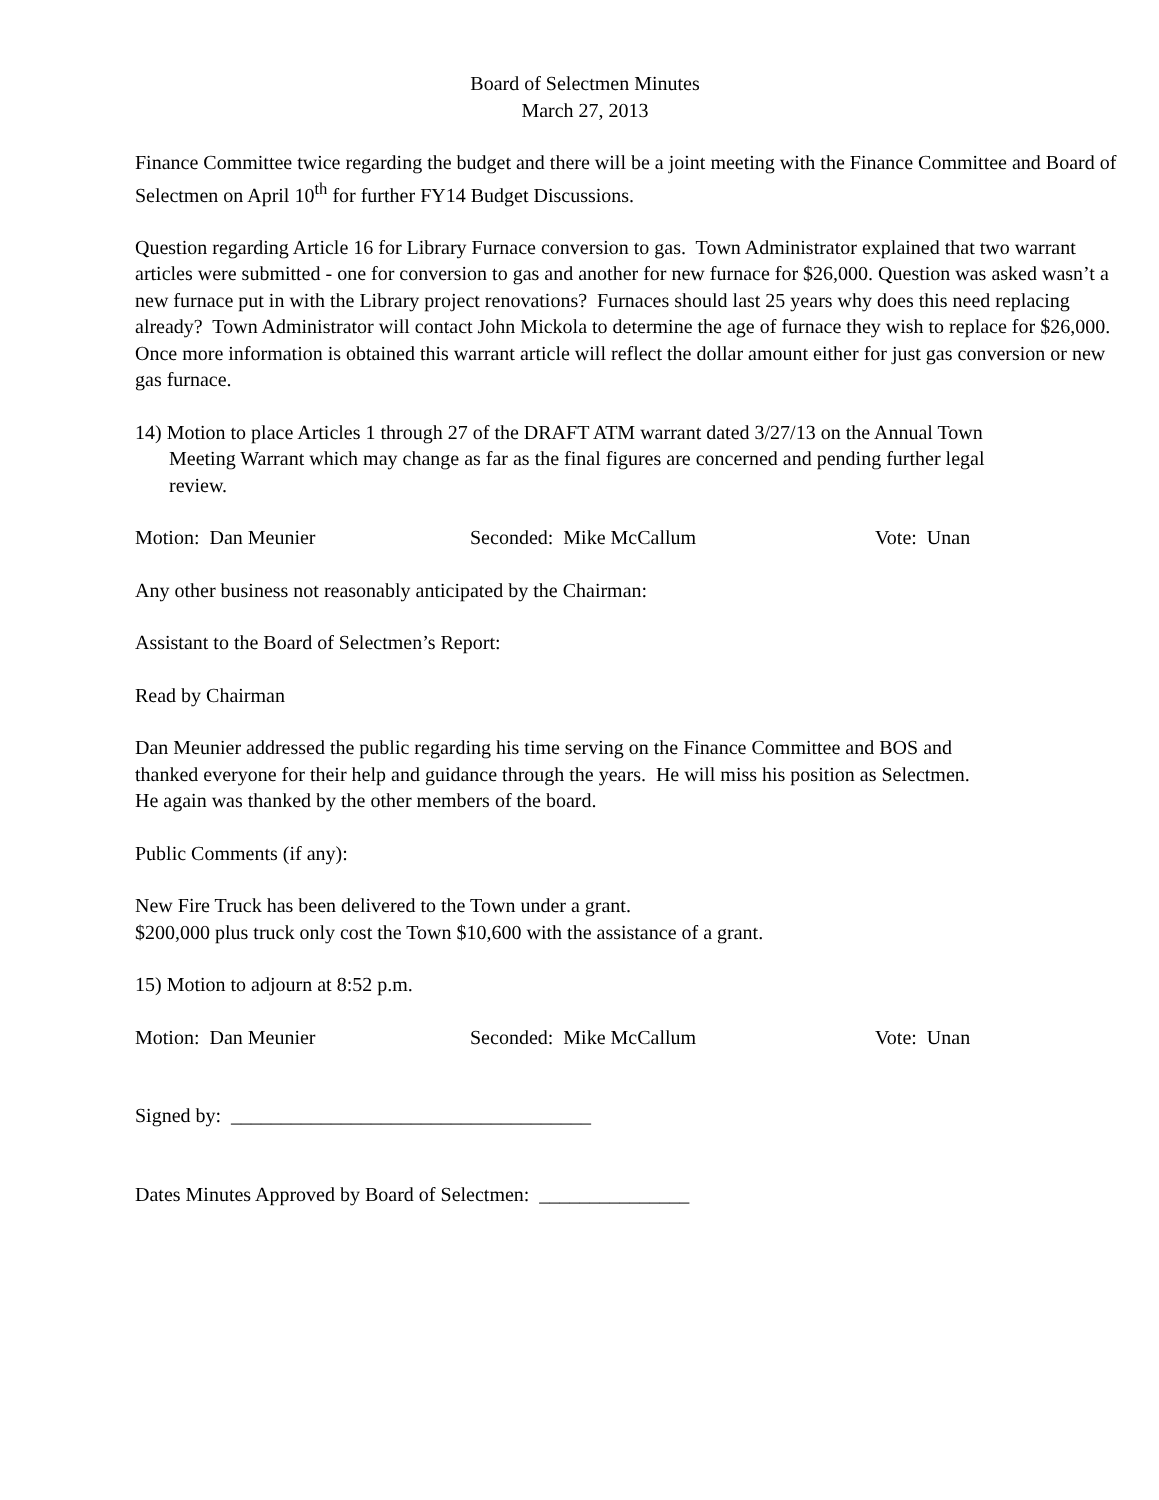Board of Selectmen Minutes
March 27, 2013
Finance Committee twice regarding the budget and there will be a joint meeting with the Finance Committee and Board of Selectmen on April 10<sup>th</sup> for further FY14 Budget Discussions.
Question regarding Article 16 for Library Furnace conversion to gas. Town Administrator explained that two warrant articles were submitted - one for conversion to gas and another for new furnace for $26,000. Question was asked wasn’t a new furnace put in with the Library project renovations? Furnaces should last 25 years why does this need replacing already? Town Administrator will contact John Mickola to determine the age of furnace they wish to replace for $26,000. Once more information is obtained this warrant article will reflect the dollar amount either for just gas conversion or new gas furnace.
14) Motion to place Articles 1 through 27 of the DRAFT ATM warrant dated 3/27/13 on the Annual Town Meeting Warrant which may change as far as the final figures are concerned and pending further legal review.
Motion: Dan Meunier Seconded: Mike McCallum Vote: Unan
Any other business not reasonably anticipated by the Chairman:
Assistant to the Board of Selectmen’s Report:
Read by Chairman
Dan Meunier addressed the public regarding his time serving on the Finance Committee and BOS and thanked everyone for their help and guidance through the years. He will miss his position as Selectmen.
He again was thanked by the other members of the board.
Public Comments (if any):
New Fire Truck has been delivered to the Town under a grant.
$200,000 plus truck only cost the Town $10,600 with the assistance of a grant.
15) Motion to adjourn at 8:52 p.m.
Motion: Dan Meunier Seconded: Mike McCallum Vote: Unan
Signed by: ____________________________________
Dates Minutes Approved by Board of Selectmen: _______________